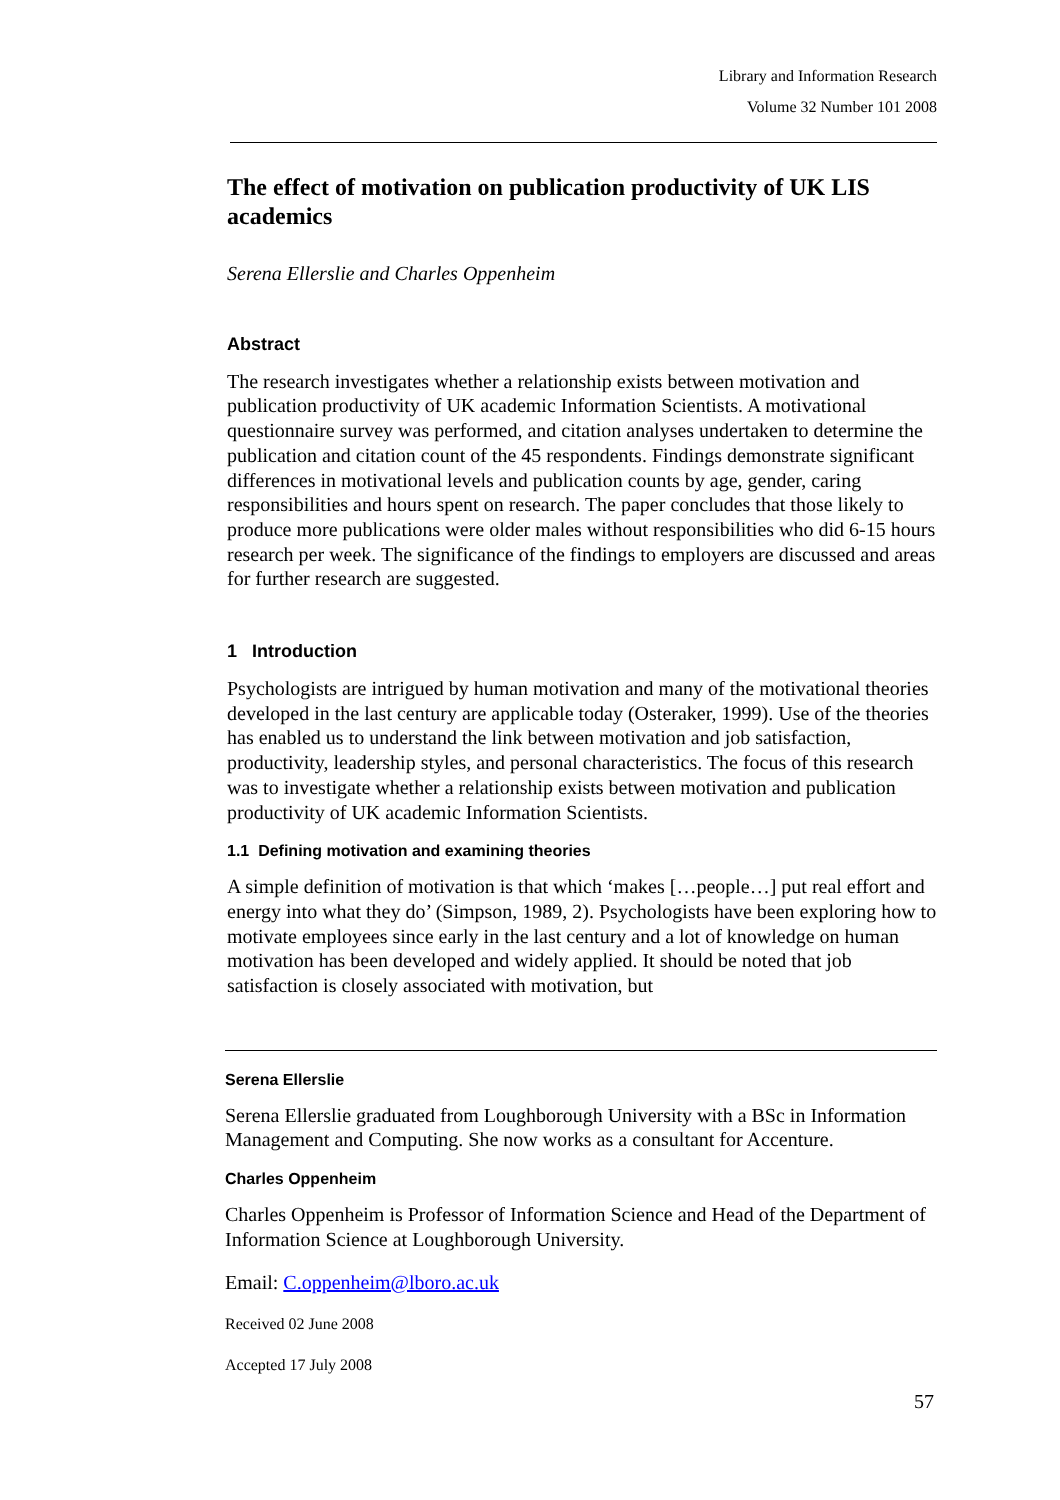Library and Information Research
Volume 32 Number 101 2008
The effect of motivation on publication productivity of UK LIS academics
Serena Ellerslie and Charles Oppenheim
Abstract
The research investigates whether a relationship exists between motivation and publication productivity of UK academic Information Scientists. A motivational questionnaire survey was performed, and citation analyses undertaken to determine the publication and citation count of the 45 respondents. Findings demonstrate significant differences in motivational levels and publication counts by age, gender, caring responsibilities and hours spent on research. The paper concludes that those likely to produce more publications were older males without responsibilities who did 6-15 hours research per week. The significance of the findings to employers are discussed and areas for further research are suggested.
1 Introduction
Psychologists are intrigued by human motivation and many of the motivational theories developed in the last century are applicable today (Osteraker, 1999). Use of the theories has enabled us to understand the link between motivation and job satisfaction, productivity, leadership styles, and personal characteristics. The focus of this research was to investigate whether a relationship exists between motivation and publication productivity of UK academic Information Scientists.
1.1 Defining motivation and examining theories
A simple definition of motivation is that which ‘makes […people…] put real effort and energy into what they do’ (Simpson, 1989, 2). Psychologists have been exploring how to motivate employees since early in the last century and a lot of knowledge on human motivation has been developed and widely applied. It should be noted that job satisfaction is closely associated with motivation, but
Serena Ellerslie
Serena Ellerslie graduated from Loughborough University with a BSc in Information Management and Computing. She now works as a consultant for Accenture.
Charles Oppenheim
Charles Oppenheim is Professor of Information Science and Head of the Department of Information Science at Loughborough University.
Email: C.oppenheim@lboro.ac.uk
Received 02 June 2008
Accepted 17 July 2008
57